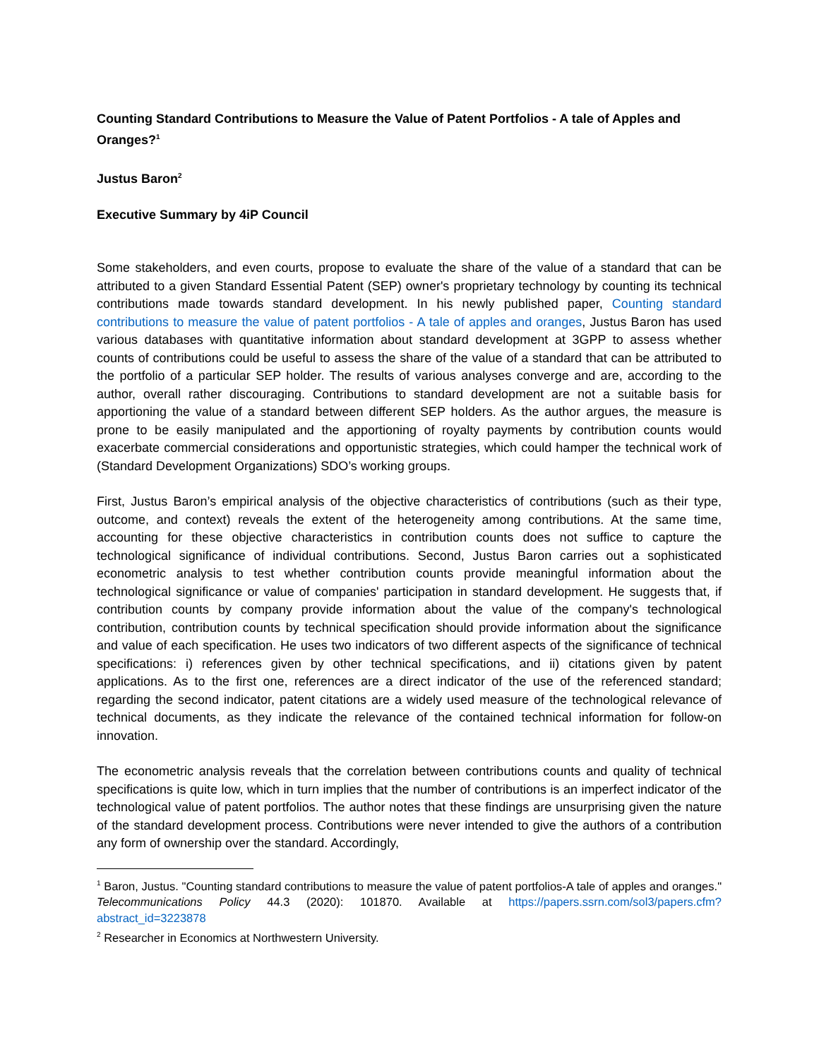Counting Standard Contributions to Measure the Value of Patent Portfolios - A tale of Apples and Oranges?<sup>1</sup>
Justus Baron<sup>2</sup>
Executive Summary by 4iP Council
Some stakeholders, and even courts, propose to evaluate the share of the value of a standard that can be attributed to a given Standard Essential Patent (SEP) owner's proprietary technology by counting its technical contributions made towards standard development. In his newly published paper, Counting standard contributions to measure the value of patent portfolios - A tale of apples and oranges, Justus Baron has used various databases with quantitative information about standard development at 3GPP to assess whether counts of contributions could be useful to assess the share of the value of a standard that can be attributed to the portfolio of a particular SEP holder. The results of various analyses converge and are, according to the author, overall rather discouraging. Contributions to standard development are not a suitable basis for apportioning the value of a standard between different SEP holders. As the author argues, the measure is prone to be easily manipulated and the apportioning of royalty payments by contribution counts would exacerbate commercial considerations and opportunistic strategies, which could hamper the technical work of (Standard Development Organizations) SDO’s working groups.
First, Justus Baron’s empirical analysis of the objective characteristics of contributions (such as their type, outcome, and context) reveals the extent of the heterogeneity among contributions. At the same time, accounting for these objective characteristics in contribution counts does not suffice to capture the technological significance of individual contributions. Second, Justus Baron carries out a sophisticated econometric analysis to test whether contribution counts provide meaningful information about the technological significance or value of companies' participation in standard development. He suggests that, if contribution counts by company provide information about the value of the company's technological contribution, contribution counts by technical specification should provide information about the significance and value of each specification. He uses two indicators of two different aspects of the significance of technical specifications: i) references given by other technical specifications, and ii) citations given by patent applications. As to the first one, references are a direct indicator of the use of the referenced standard; regarding the second indicator, patent citations are a widely used measure of the technological relevance of technical documents, as they indicate the relevance of the contained technical information for follow-on innovation.
The econometric analysis reveals that the correlation between contributions counts and quality of technical specifications is quite low, which in turn implies that the number of contributions is an imperfect indicator of the technological value of patent portfolios. The author notes that these findings are unsurprising given the nature of the standard development process. Contributions were never intended to give the authors of a contribution any form of ownership over the standard. Accordingly,
<sup>1</sup> Baron, Justus. "Counting standard contributions to measure the value of patent portfolios-A tale of apples and oranges." Telecommunications Policy 44.3 (2020): 101870. Available at https://papers.ssrn.com/sol3/papers.cfm?abstract_id=3223878
<sup>2</sup> Researcher in Economics at Northwestern University.